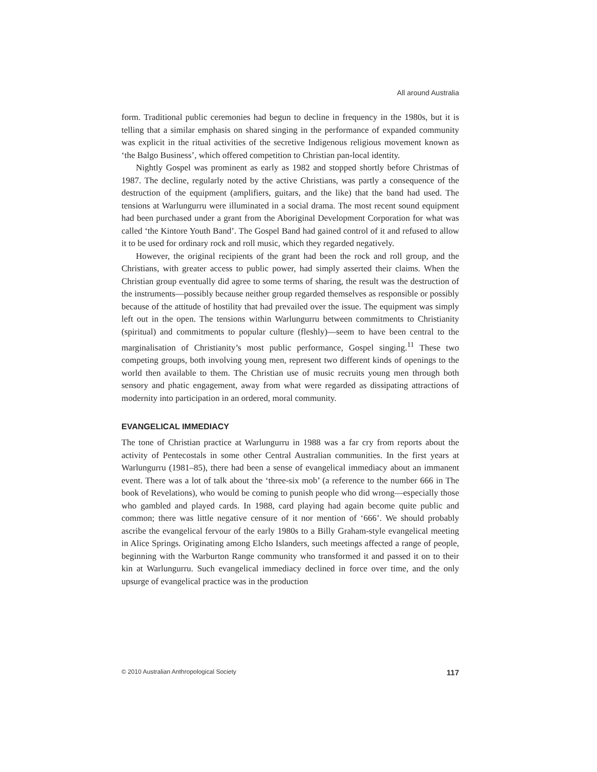All around Australia
form. Traditional public ceremonies had begun to decline in frequency in the 1980s, but it is telling that a similar emphasis on shared singing in the performance of expanded community was explicit in the ritual activities of the secretive Indigenous religious movement known as ‘the Balgo Business’, which offered competition to Christian pan-local identity.
Nightly Gospel was prominent as early as 1982 and stopped shortly before Christmas of 1987. The decline, regularly noted by the active Christians, was partly a consequence of the destruction of the equipment (amplifiers, guitars, and the like) that the band had used. The tensions at Warlungurru were illuminated in a social drama. The most recent sound equipment had been purchased under a grant from the Aboriginal Development Corporation for what was called ‘the Kintore Youth Band’. The Gospel Band had gained control of it and refused to allow it to be used for ordinary rock and roll music, which they regarded negatively.
However, the original recipients of the grant had been the rock and roll group, and the Christians, with greater access to public power, had simply asserted their claims. When the Christian group eventually did agree to some terms of sharing, the result was the destruction of the instruments—possibly because neither group regarded themselves as responsible or possibly because of the attitude of hostility that had prevailed over the issue. The equipment was simply left out in the open. The tensions within Warlungurru between commitments to Christianity (spiritual) and commitments to popular culture (fleshly)—seem to have been central to the marginalisation of Christianity’s most public performance, Gospel singing.<sup>11</sup> These two competing groups, both involving young men, represent two different kinds of openings to the world then available to them. The Christian use of music recruits young men through both sensory and phatic engagement, away from what were regarded as dissipating attractions of modernity into participation in an ordered, moral community.
EVANGELICAL IMMEDIACY
The tone of Christian practice at Warlungurru in 1988 was a far cry from reports about the activity of Pentecostals in some other Central Australian communities. In the first years at Warlungurru (1981–85), there had been a sense of evangelical immediacy about an immanent event. There was a lot of talk about the ‘three-six mob’ (a reference to the number 666 in The book of Revelations), who would be coming to punish people who did wrong—especially those who gambled and played cards. In 1988, card playing had again become quite public and common; there was little negative censure of it nor mention of ‘666’. We should probably ascribe the evangelical fervour of the early 1980s to a Billy Graham-style evangelical meeting in Alice Springs. Originating among Elcho Islanders, such meetings affected a range of people, beginning with the Warburton Range community who transformed it and passed it on to their kin at Warlungurru. Such evangelical immediacy declined in force over time, and the only upsurge of evangelical practice was in the production
© 2010 Australian Anthropological Society 117